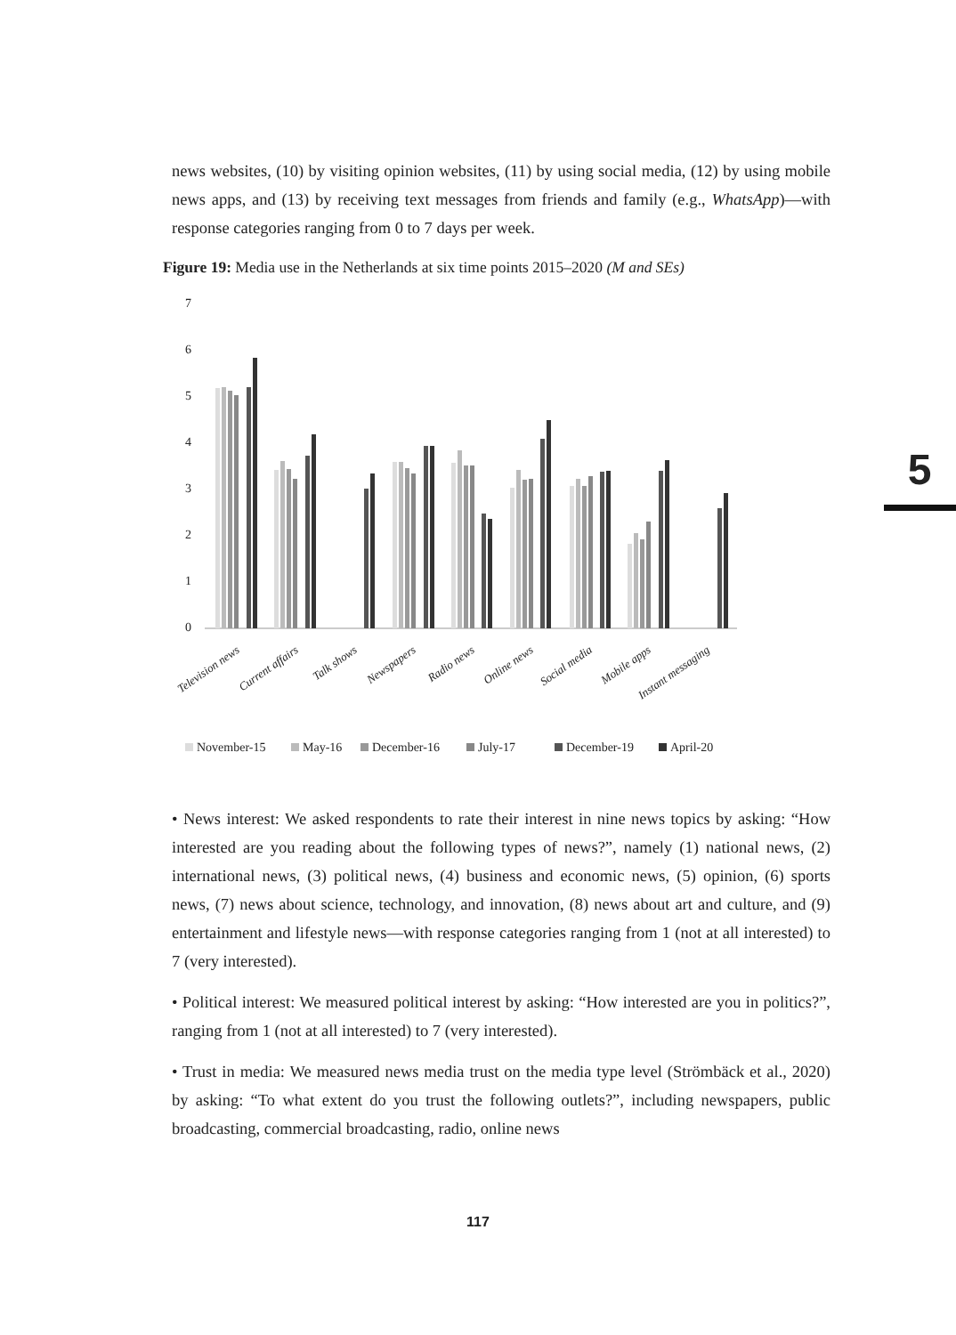news websites, (10) by visiting opinion websites, (11) by using social media, (12) by using mobile news apps, and (13) by receiving text messages from friends and family (e.g., WhatsApp)—with response categories ranging from 0 to 7 days per week.
Figure 19: Media use in the Netherlands at six time points 2015–2020 (M and SEs)
7
6
5
4
3
2
1
0
Television news
Current affairs
Talk shows
Newspapers
Radio news
Online news
Social media
Mobile apps
Instant messaging
November-15
May-16
December-16
July-17
December-19
April-20
• News interest: We asked respondents to rate their interest in nine news topics by asking: “How interested are you reading about the following types of news?”, namely (1) national news, (2) international news, (3) political news, (4) business and economic news, (5) opinion, (6) sports news, (7) news about science, technology, and innovation, (8) news about art and culture, and (9) entertainment and lifestyle news—with response categories ranging from 1 (not at all interested) to 7 (very interested).
• Political interest: We measured political interest by asking: “How interested are you in politics?”, ranging from 1 (not at all interested) to 7 (very interested).
• Trust in media: We measured news media trust on the media type level (Strömbäck et al., 2020) by asking: “To what extent do you trust the following outlets?”, including newspapers, public broadcasting, commercial broadcasting, radio, online news
5
117